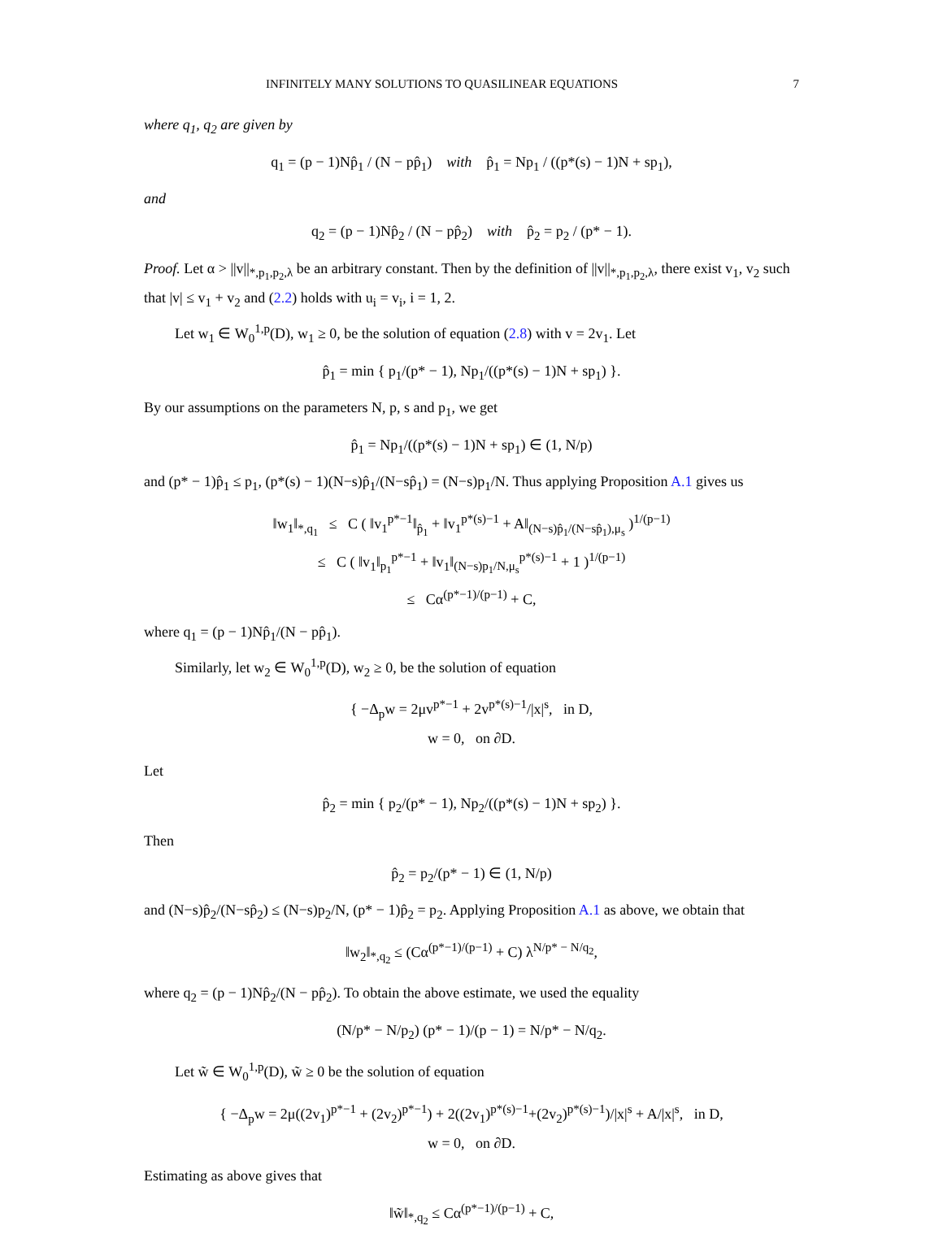INFINITELY MANY SOLUTIONS TO QUASILINEAR EQUATIONS 7
where q<sub>1</sub>, q<sub>2</sub> are given by
q<sub>1</sub> = (p − 1)Np̂<sub>1</sub> / (N − pp̂<sub>1</sub>) with p̂<sub>1</sub> = Np<sub>1</sub> / ((p*(s) − 1)N + sp<sub>1</sub>),
and
q<sub>2</sub> = (p − 1)Np̂<sub>2</sub> / (N − pp̂<sub>2</sub>) with p̂<sub>2</sub> = p<sub>2</sub> / (p* − 1).
Proof. Let α > ||v||<sub>*,p<sub>1</sub>,p<sub>2</sub>,λ</sub> be an arbitrary constant. Then by the definition of ||v||<sub>*,p<sub>1</sub>,p<sub>2</sub>,λ</sub>, there exist v<sub>1</sub>, v<sub>2</sub> such that |v| ≤ v<sub>1</sub> + v<sub>2</sub> and (2.2) holds with u<sub>i</sub> = v<sub>i</sub>, i = 1, 2.
Let w<sub>1</sub> ∈ W<sub>0</sub><sup>1,p</sup>(D), w<sub>1</sub> ≥ 0, be the solution of equation (2.8) with v = 2v<sub>1</sub>. Let
p̂<sub>1</sub> = min { p<sub>1</sub>/(p* − 1), Np<sub>1</sub>/((p*(s) − 1)N + sp<sub>1</sub>) }.
By our assumptions on the parameters N, p, s and p<sub>1</sub>, we get
p̂<sub>1</sub> = Np<sub>1</sub>/((p*(s) − 1)N + sp<sub>1</sub>) ∈ (1, N/p)
and (p* − 1)p̂<sub>1</sub> ≤ p<sub>1</sub>, (p*(s) − 1)(N−s)p̂<sub>1</sub>/(N−sp̂<sub>1</sub>) = (N−s)p<sub>1</sub>/N. Thus applying Proposition A.1 gives us
‖w<sub>1</sub>‖<sub>*,q<sub>1</sub></sub> ≤ C ( ‖v<sub>1</sub><sup>p*−1</sup>‖<sub>p̂<sub>1</sub></sub> + ‖v<sub>1</sub><sup>p*(s)−1</sup> + A‖<sub>(N−s)p̂<sub>1</sub>/(N−sp̂<sub>1</sub>),μ<sub>s</sub></sub> )<sup>1/(p−1)</sup>
≤ C ( ‖v<sub>1</sub>‖<sub>p<sub>1</sub></sub><sup>p*−1</sup> + ‖v<sub>1</sub>‖<sub>(N−s)p<sub>1</sub>/N,μ<sub>s</sub></sub><sup>p*(s)−1</sup> + 1 )<sup>1/(p−1)</sup>
≤ Cα<sup>(p*−1)/(p−1)</sup> + C,
where q<sub>1</sub> = (p − 1)Np̂<sub>1</sub>/(N − pp̂<sub>1</sub>).
Similarly, let w<sub>2</sub> ∈ W<sub>0</sub><sup>1,p</sup>(D), w<sub>2</sub> ≥ 0, be the solution of equation
{ −Δ<sub>p</sub>w = 2μv<sup>p*−1</sup> + 2v<sup>p*(s)−1</sup>/|x|<sup>s</sup>, in D,
w = 0, on ∂D.
Let
p̂<sub>2</sub> = min { p<sub>2</sub>/(p* − 1), Np<sub>2</sub>/((p*(s) − 1)N + sp<sub>2</sub>) }.
Then
p̂<sub>2</sub> = p<sub>2</sub>/(p* − 1) ∈ (1, N/p)
and (N−s)p̂<sub>2</sub>/(N−sp̂<sub>2</sub>) ≤ (N−s)p<sub>2</sub>/N, (p* − 1)p̂<sub>2</sub> = p<sub>2</sub>. Applying Proposition A.1 as above, we obtain that
‖w<sub>2</sub>‖<sub>*,q<sub>2</sub></sub> ≤ (Cα<sup>(p*−1)/(p−1)</sup> + C) λ<sup>N/p* − N/q<sub>2</sub></sup>,
where q<sub>2</sub> = (p − 1)Np̂<sub>2</sub>/(N − pp̂<sub>2</sub>). To obtain the above estimate, we used the equality
(N/p* − N/p<sub>2</sub>) (p* − 1)/(p − 1) = N/p* − N/q<sub>2</sub>.
Let w̃ ∈ W<sub>0</sub><sup>1,p</sup>(D), w̃ ≥ 0 be the solution of equation
{ −Δ<sub>p</sub>w = 2μ((2v<sub>1</sub>)<sup>p*−1</sup> + (2v<sub>2</sub>)<sup>p*−1</sup>) + 2((2v<sub>1</sub>)<sup>p*(s)−1</sup>+(2v<sub>2</sub>)<sup>p*(s)−1</sup>)/|x|<sup>s</sup> + A/|x|<sup>s</sup>, in D,
w = 0, on ∂D.
Estimating as above gives that
‖w̃‖<sub>*,q<sub>2</sub></sub> ≤ Cα<sup>(p*−1)/(p−1)</sup> + C,